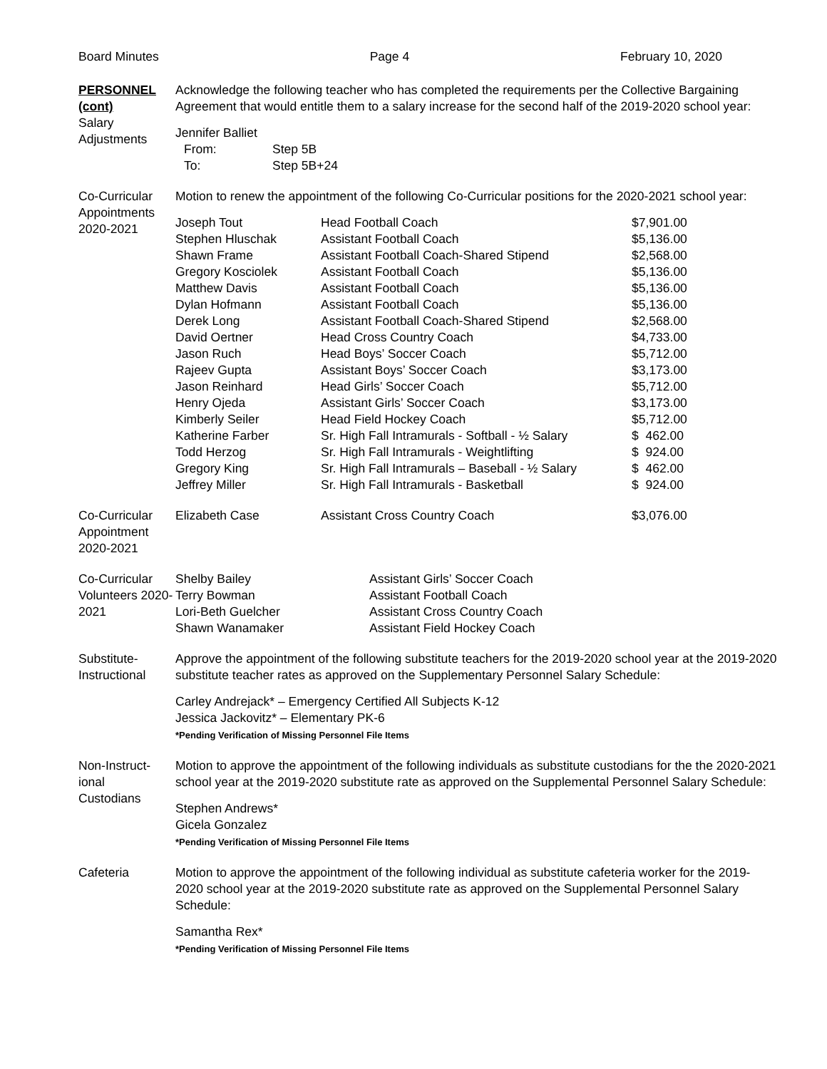Board Minutes Page 4 February 10, 2020
PERSONNEL
(cont)
Salary Adjustments
Acknowledge the following teacher who has completed the requirements per the Collective Bargaining Agreement that would entitle them to a salary increase for the second half of the 2019-2020 school year:
Jennifer Balliet
| From: | Step 5B |
| To: | Step 5B+24 |
Co-Curricular Appointments 2020-2021
Motion to renew the appointment of the following Co-Curricular positions for the 2020-2021 school year:
| Joseph Tout | Head Football Coach | $7,901.00 |
| Stephen Hluschak | Assistant Football Coach | $5,136.00 |
| Shawn Frame | Assistant Football Coach-Shared Stipend | $2,568.00 |
| Gregory Kosciolek | Assistant Football Coach | $5,136.00 |
| Matthew Davis | Assistant Football Coach | $5,136.00 |
| Dylan Hofmann | Assistant Football Coach | $5,136.00 |
| Derek Long | Assistant Football Coach-Shared Stipend | $2,568.00 |
| David Oertner | Head Cross Country Coach | $4,733.00 |
| Jason Ruch | Head Boys’ Soccer Coach | $5,712.00 |
| Rajeev Gupta | Assistant Boys’ Soccer Coach | $3,173.00 |
| Jason Reinhard | Head Girls’ Soccer Coach | $5,712.00 |
| Henry Ojeda | Assistant Girls’ Soccer Coach | $3,173.00 |
| Kimberly Seiler | Head Field Hockey Coach | $5,712.00 |
| Katherine Farber | Sr. High Fall Intramurals - Softball - ½ Salary | $ 462.00 |
| Todd Herzog | Sr. High Fall Intramurals - Weightlifting | $ 924.00 |
| Gregory King | Sr. High Fall Intramurals – Baseball - ½ Salary | $ 462.00 |
| Jeffrey Miller | Sr. High Fall Intramurals - Basketball | $ 924.00 |
Co-Curricular Appointment 2020-2021
| Elizabeth Case | Assistant Cross Country Coach | $3,076.00 |
Co-Curricular Volunteers 2020-2021
| Shelby Bailey | Assistant Girls’ Soccer Coach |
| Terry Bowman | Assistant Football Coach |
| Lori-Beth Guelcher | Assistant Cross Country Coach |
| Shawn Wanamaker | Assistant Field Hockey Coach |
Substitute-
Instructional
Approve the appointment of the following substitute teachers for the 2019-2020 school year at the 2019-2020 substitute teacher rates as approved on the Supplementary Personnel Salary Schedule:
Carley Andrejack* – Emergency Certified All Subjects K-12
Jessica Jackovitz* – Elementary PK-6
*Pending Verification of Missing Personnel File Items
Non-Instruct-
ional
Custodians
Motion to approve the appointment of the following individuals as substitute custodians for the the 2020-2021 school year at the 2019-2020 substitute rate as approved on the Supplemental Personnel Salary Schedule:
Stephen Andrews*
Gicela Gonzalez
*Pending Verification of Missing Personnel File Items
Cafeteria Motion to approve the appointment of the following individual as substitute cafeteria worker for the 2019-2020 school year at the 2019-2020 substitute rate as approved on the Supplemental Personnel Salary Schedule:
Samantha Rex*
*Pending Verification of Missing Personnel File Items